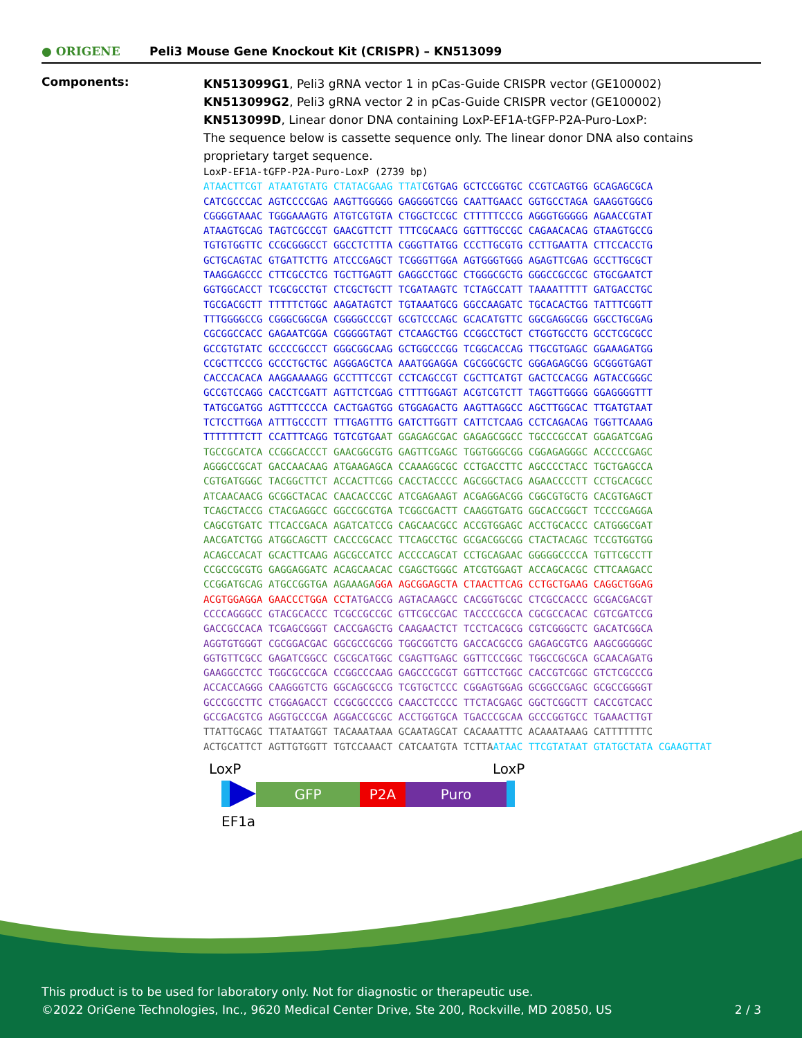● ORIGENE
Peli3 Mouse Gene Knockout Kit (CRISPR) – KN513099
Components:
KN513099G1, Peli3 gRNA vector 1 in pCas-Guide CRISPR vector (GE100002)
KN513099G2, Peli3 gRNA vector 2 in pCas-Guide CRISPR vector (GE100002)
KN513099D, Linear donor DNA containing LoxP-EF1A-tGFP-P2A-Puro-LoxP:
The sequence below is cassette sequence only. The linear donor DNA also contains proprietary target sequence.
LoxP-EF1A-tGFP-P2A-Puro-LoxP (2739 bp)
ATAACTTCGT ATAATGTATG CTATACGAAG TTATCGTGAG GCTCCGGTGC CCGTCAGTGG GCAGAGCGCA CATCGCCCAC AGTCCCCGAG AAGTTGGGGG GAGGGGTCGG CAATTGAACC GGTGCCTAGA GAAGGTGGCG CGGGGTAAAC TGGGAAAGTG ATGTCGTGTA CTGGCTCCGC CTTTTTCCCG AGGGTGGGGG AGAACCGTAT ATAAGTGCAG TAGTCGCCGT GAACGTTCTT TTTCGCAACG GGTTTGCCGC CAGAACACAG GTAAGTGCCG TGTGTGGTTC CCGCGGGCCT GGCCTCTTTA CGGGTTATGG CCCTTGCGTG CCTTGAATTA CTTCCACCTG GCTGCAGTAC GTGATTCTTG ATCCCGAGCT TCGGGTTGGA AGTGGGTGGG AGAGTTCGAG GCCTTGCGCT TAAGGAGCCC CTTCGCCTCG TGCTTGAGTT GAGGCCTGGC CTGGGCGCTG GGGCCGCCGC GTGCGAATCT GGTGGCACCT TCGCGCCTGT CTCGCTGCTT TCGATAAGTC TCTAGCCATT TAAAATTTTT GATGACCTGC TGCGACGCTT TTTTTCTGGC AAGATAGTCT TGTAAATGCG GGCCAAGATC TGCACACTGG TATTTCGGTT TTTGGGGCCG CGGGCGGCGA CGGGGCCCGT GCGTCCCAGC GCACATGTTC GGCGAGGCGG GGCCTGCGAG CGCGGCCACC GAGAATCGGA CGGGGGTAGT CTCAAGCTGG CCGGCCTGCT CTGGTGCCTG GCCTCGCGCC GCCGTGTATC GCCCCGCCCT GGGCGGCAAG GCTGGCCCGG TCGGCACCAG TTGCGTGAGC GGAAAGATGG CCGCTTCCCG GCCCTGCTGC AGGGAGCTCA AAATGGAGGA CGCGGCGCTC GGGAGAGCGG GCGGGTGAGT CACCCACACA AAGGAAAAGG GCCTTTCCGT CCTCAGCCGT CGCTTCATGT GACTCCACGG AGTACCGGGC GCCGTCCAGG CACCTCGATT AGTTCTCGAG CTTTTGGAGT ACGTCGTCTT TAGGTTGGGG GGAGGGGTTT TATGCGATGG AGTTTCCCCA CACTGAGTGG GTGGAGACTG AAGTTAGGCC AGCTTGGCAC TTGATGTAAT TCTCCTTGGA ATTTGCCCTT TTTGAGTTTG GATCTTGGTT CATTCTCAAG CCTCAGACAG TGGTTCAAAG TTTTTTTCTT CCATTTCAGG TGTCGTGAAT GGAGAGCGAC GAGAGCGGCC TGCCCGCCAT GGAGATCGAG TGCCGCATCA CCGGCACCCT GAACGGCGTG GAGTTCGAGC TGGTGGGCGG CGGAGAGGGC ACCCCCGAGC AGGGCCGCAT GACCAACAAG ATGAAGAGCA CCAAAGGCGC CCTGACCTTC AGCCCCTACC TGCTGAGCCA CGTGATGGGC TACGGCTTCT ACCACTTCGG CACCTACCCC AGCGGCTACG AGAACCCCTT CCTGCACGCC ATCAACAACG GCGGCTACAC CAACACCCGC ATCGAGAAGT ACGAGGACGG CGGCGTGCTG CACGTGAGCT TCAGCTACCG CTACGAGGCC GGCCGCGTGA TCGGCGACTT CAAGGTGATG GGCACCGGCT TCCCCGAGGA CAGCGTGATC TTCACCGACA AGATCATCCG CAGCAACGCC ACCGTGGAGC ACCTGCACCC CATGGGCGAT AACGATCTGG ATGGCAGCTT CACCCGCACC TTCAGCCTGC GCGACGGCGG CTACTACAGC TCCGTGGTGG ACAGCCACAT GCACTTCAAG AGCGCCATCC ACCCCAGCAT CCTGCAGAAC GGGGGCCCCA TGTTCGCCTT CCGCCGCGTG GAGGAGGATC ACAGCAACAC CGAGCTGGGC ATCGTGGAGT ACCAGCACGC CTTCAAGACC CCGGATGCAG ATGCCGGTGA AGAAAGA GGA AGCGGAGCTA CTAACTTCAG CCTGCTGAAG CAGGCTGGAG ACGTGGAGGA GAACCCTGGA CCT ATGACCG AGTACAAGCC CACGGTGCGC CTCGCCACCC GCGACGACGT CCCCAGGGCC GTACGCACCC TCGCCGCCGC GTTCGCCGAC TACCCCGCCA CGCGCCACAC CGTCGATCCG GACCGCCACA TCGAGCGGGT CACCGAGCTG CAAGAACTCT TCCTCACGCG CGTCGGGCTC GACATCGGCA AGGTGTGGGT CGCGGACGAC GGCGCCGCGG TGGCGGTCTG GACCACGCCG GAGAGCGTCG AAGCGGGGGC GGTGTTCGCC GAGATCGGCC CGCGCATGGC CGAGTTGAGC GGTTCCCGGC TGGCCGCGCA GCAACAGATG GAAGGCCTCC TGGCGCCGCA CCGGCCCAAG GAGCCCGCGT GGTTCCTGGC CACCGTCGGC GTCTCGCCCG ACCACCAGGG CAAGGGTCTG GGCAGCGCCG TCGTGCTCCC CGGAGTGGAG GCGGCCGAGC GCGCCGGGGT GCCCGCCTTC CTGGAGACCT CCGCGCCCCG CAACCTCCCC TTCTACGAGC GGCTCGGCTT CACCGTCACC GCCGACGTCG AGGTGCCCGA AGGACCGCGC ACCTGGTGCA TGACCCGCAA GCCCGGTGCC TGAAACTTGT TTATTGCAGC TTATAATGGT TACAAATAAA GCAATAGCAT CACAAATTTC ACAAATAAAG CATTTTTTTC ACTGCATTCT AGTTGTGGTT TGTCCAAACT CATCAATGTA TCTTA ATAAC TTCGTATAAT GTATGCTATA CGAAGTTAT
LoxP LoxP
GFP P2A Puro
EF1a
This product is to be used for laboratory only. Not for diagnostic or therapeutic use.
©2022 OriGene Technologies, Inc., 9620 Medical Center Drive, Ste 200, Rockville, MD 20850, US 2 / 3